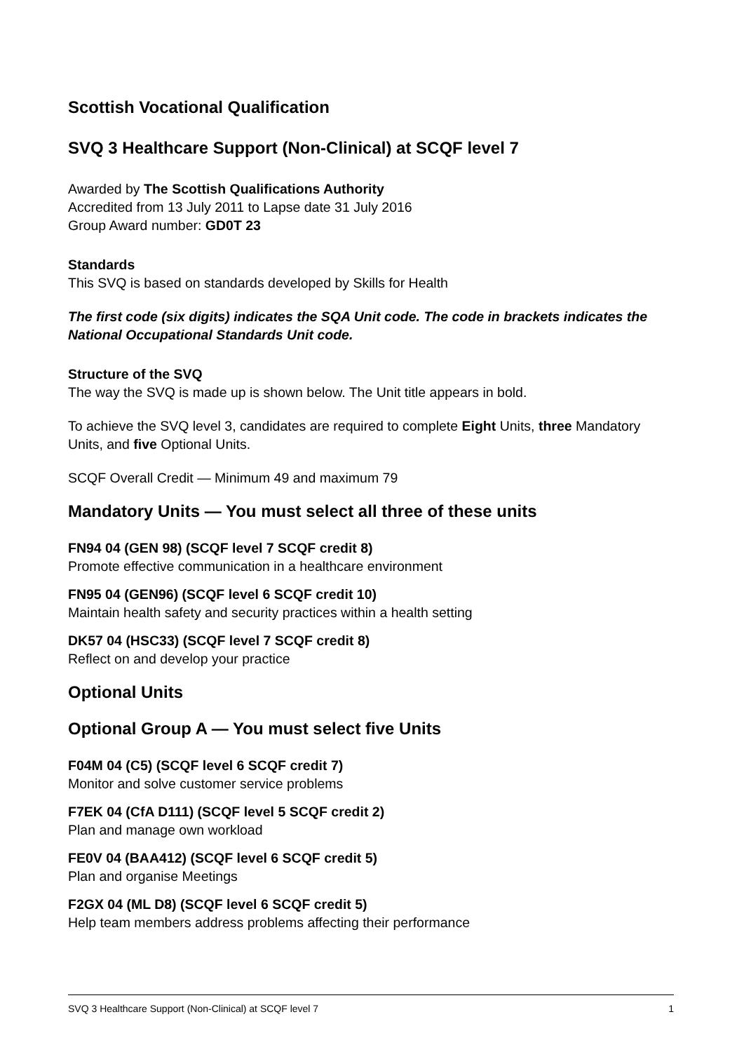Scottish Vocational Qualification
SVQ 3 Healthcare Support (Non-Clinical) at SCQF level 7
Awarded by The Scottish Qualifications Authority
Accredited from 13 July 2011 to Lapse date 31 July 2016
Group Award number: GD0T 23
Standards
This SVQ is based on standards developed by Skills for Health
The first code (six digits) indicates the SQA Unit code. The code in brackets indicates the National Occupational Standards Unit code.
Structure of the SVQ
The way the SVQ is made up is shown below. The Unit title appears in bold.
To achieve the SVQ level 3, candidates are required to complete Eight Units, three Mandatory Units, and five Optional Units.
SCQF Overall Credit — Minimum 49 and maximum 79
Mandatory Units — You must select all three of these units
FN94 04 (GEN 98) (SCQF level 7 SCQF credit 8)
Promote effective communication in a healthcare environment
FN95 04 (GEN96) (SCQF level 6 SCQF credit 10)
Maintain health safety and security practices within a health setting
DK57 04 (HSC33) (SCQF level 7 SCQF credit 8)
Reflect on and develop your practice
Optional Units
Optional Group A — You must select five Units
F04M 04 (C5) (SCQF level 6 SCQF credit 7)
Monitor and solve customer service problems
F7EK 04 (CfA D111) (SCQF level 5 SCQF credit 2)
Plan and manage own workload
FE0V 04 (BAA412) (SCQF level 6 SCQF credit 5)
Plan and organise Meetings
F2GX 04 (ML D8) (SCQF level 6 SCQF credit 5)
Help team members address problems affecting their performance
SVQ 3 Healthcare Support (Non-Clinical) at SCQF level 7 1